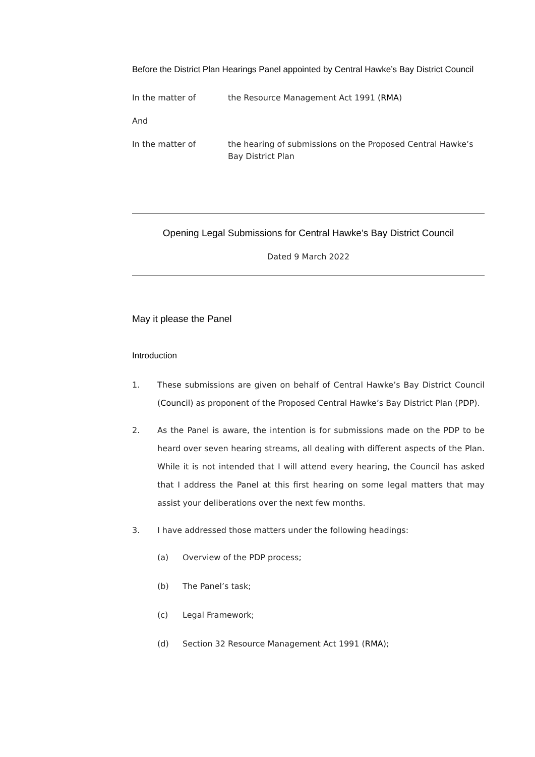Before the District Plan Hearings Panel appointed by Central Hawke’s Bay District Council
In the matter of the Resource Management Act 1991 (RMA)
And
In the matter of the hearing of submissions on the Proposed Central Hawke’s Bay District Plan
Opening Legal Submissions for Central Hawke’s Bay District Council
Dated 9 March 2022
May it please the Panel
Introduction
1. These submissions are given on behalf of Central Hawke’s Bay District Council (Council) as proponent of the Proposed Central Hawke’s Bay District Plan (PDP).
2. As the Panel is aware, the intention is for submissions made on the PDP to be heard over seven hearing streams, all dealing with different aspects of the Plan. While it is not intended that I will attend every hearing, the Council has asked that I address the Panel at this first hearing on some legal matters that may assist your deliberations over the next few months.
3. I have addressed those matters under the following headings:
(a) Overview of the PDP process;
(b) The Panel’s task;
(c) Legal Framework;
(d) Section 32 Resource Management Act 1991 (RMA);